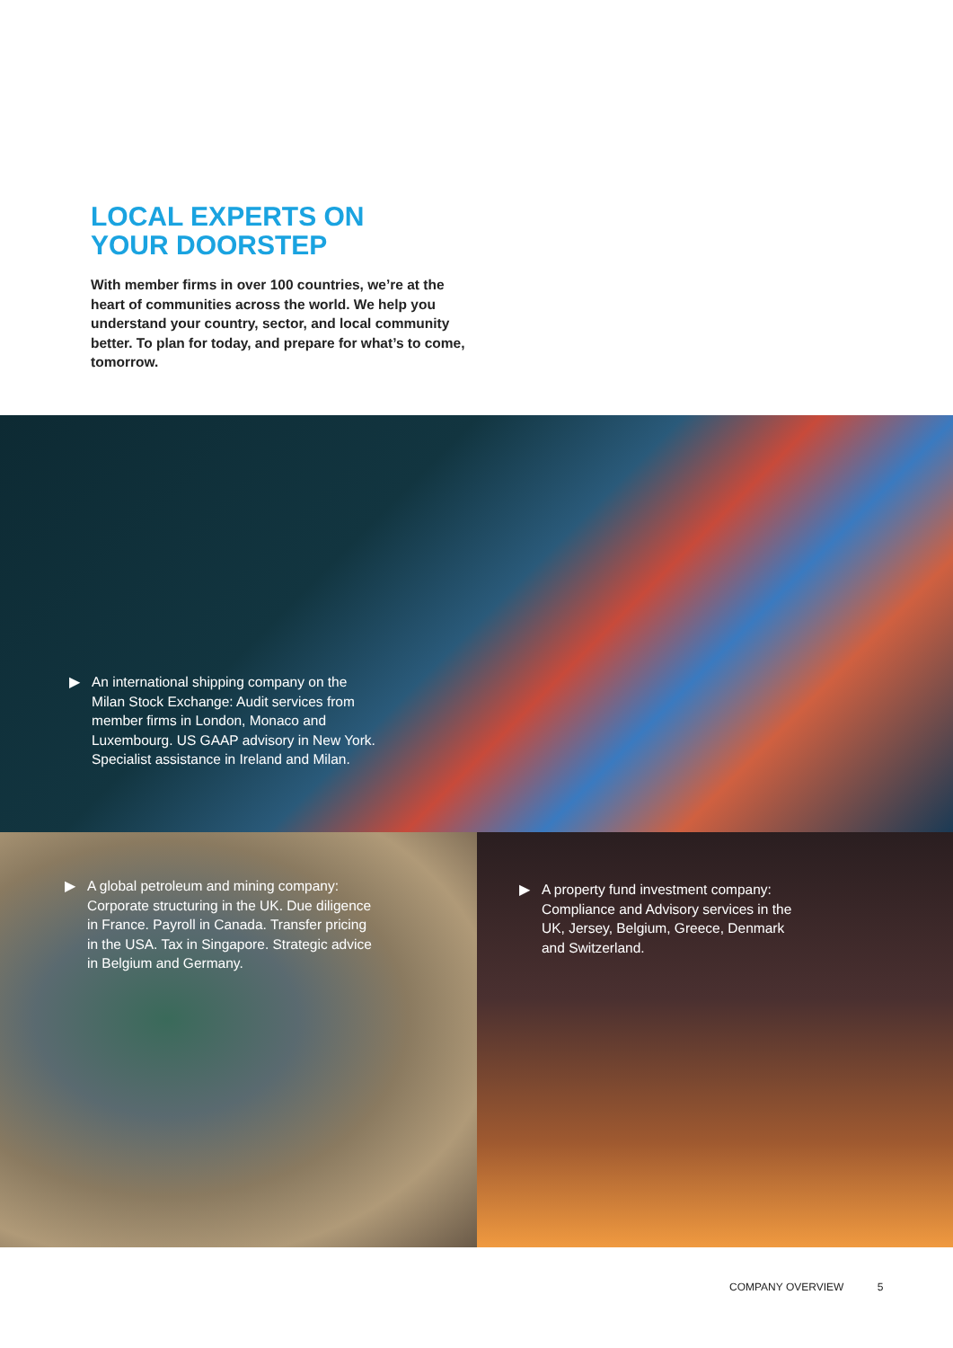LOCAL EXPERTS ON
YOUR DOORSTEP
With member firms in over 100 countries, we’re at the heart of communities across the world. We help you understand your country, sector, and local community better. To plan for today, and prepare for what’s to come, tomorrow.
▶ An international shipping company on the Milan Stock Exchange: Audit services from member firms in London, Monaco and Luxembourg. US GAAP advisory in New York. Specialist assistance in Ireland and Milan.
▶ A global petroleum and mining company: Corporate structuring in the UK. Due diligence in France. Payroll in Canada. Transfer pricing in the USA. Tax in Singapore. Strategic advice in Belgium and Germany.
▶ A property fund investment company: Compliance and Advisory services in the UK, Jersey, Belgium, Greece, Denmark and Switzerland.
COMPANY OVERVIEW 5